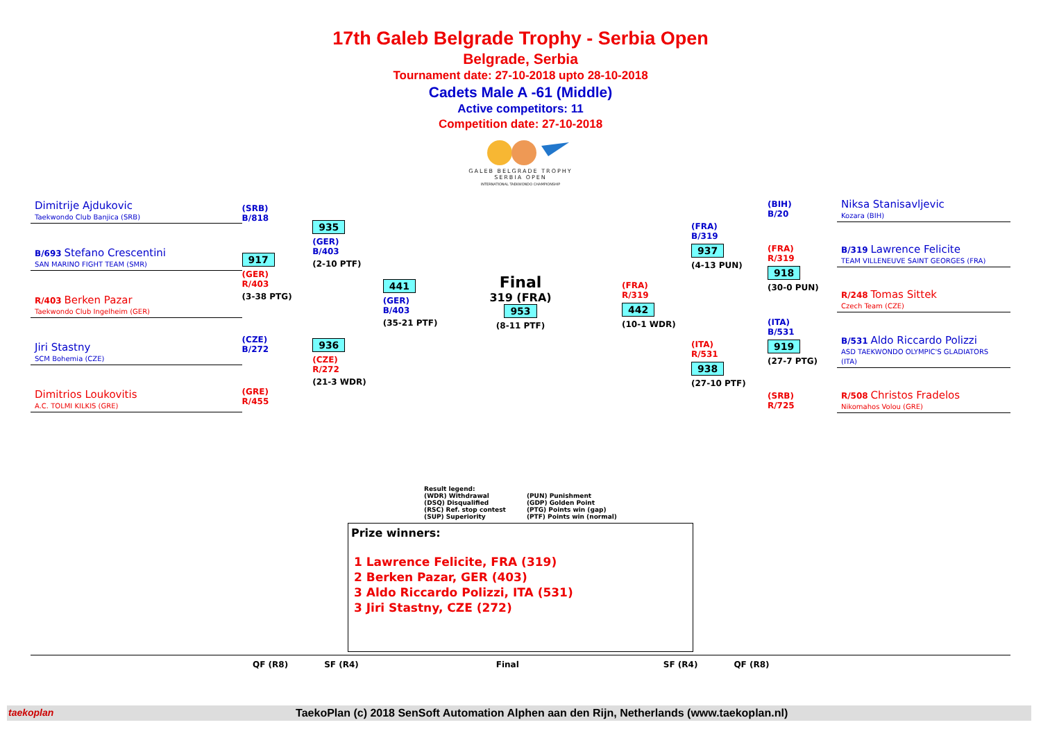17th Galeb Belgrade Trophy - Serbia Open
Belgrade, Serbia
Tournament date: 27-10-2018 upto 28-10-2018
Cadets Male A -61 (Middle)
Active competitors: 11
Competition date: 27-10-2018
GALEB BELGRADE TROPHY
SERBIA OPEN
INTERNATIONAL TAEKWONDO CHAMPIONSHIP
Dimitrije Ajdukovic
Taekwondo Club Banjica (SRB)
B/693 Stefano Crescentini
SAN MARINO FIGHT TEAM (SMR)
R/403 Berken Pazar
Taekwondo Club Ingelheim (GER)
Jiri Stastny
SCM Bohemia (CZE)
Dimitrios Loukovitis
A.C. TOLMI KILKIS (GRE)
(SRB)
B/818
917
(GER)
R/403
(3-38 PTG)
(CZE)
B/272
(GRE)
R/455
935
(GER)
B/403
(2-10 PTF)
936
(CZE)
R/272
(21-3 WDR)
441
(GER)
B/403
(35-21 PTF)
Final
319 (FRA)
953
(8-11 PTF)
(FRA)
R/319
442
(10-1 WDR)
(FRA)
B/319
937
(4-13 PUN)
(ITA)
R/531
938
(27-10 PTF)
(BIH)
B/20
(FRA)
R/319
918
(30-0 PUN)
(ITA)
B/531
919
(27-7 PTG)
(SRB)
R/725
Niksa Stanisavljevic
Kozara (BIH)
B/319 Lawrence Felicite
TEAM VILLENEUVE SAINT GEORGES (FRA)
R/248 Tomas Sittek
Czech Team (CZE)
B/531 Aldo Riccardo Polizzi
ASD TAEKWONDO OLYMPIC'S GLADIATORS (ITA)
R/508 Christos Fradelos
Nikomahos Volou (GRE)
Result legend:
(WDR) Withdrawal
(DSQ) Disqualified
(RSC) Ref. stop contest
(SUP) Superiority
(PUN) Punishment
(GDP) Golden Point
(PTG) Points win (gap)
(PTF) Points win (normal)
Prize winners:
1 Lawrence Felicite, FRA (319)
2 Berken Pazar, GER (403)
3 Aldo Riccardo Polizzi, ITA (531)
3 Jiri Stastny, CZE (272)
QF (R8) SF (R4) Final SF (R4) QF (R8)
taekoplan TaekoPlan (c) 2018 SenSoft Automation Alphen aan den Rijn, Netherlands (www.taekoplan.nl)